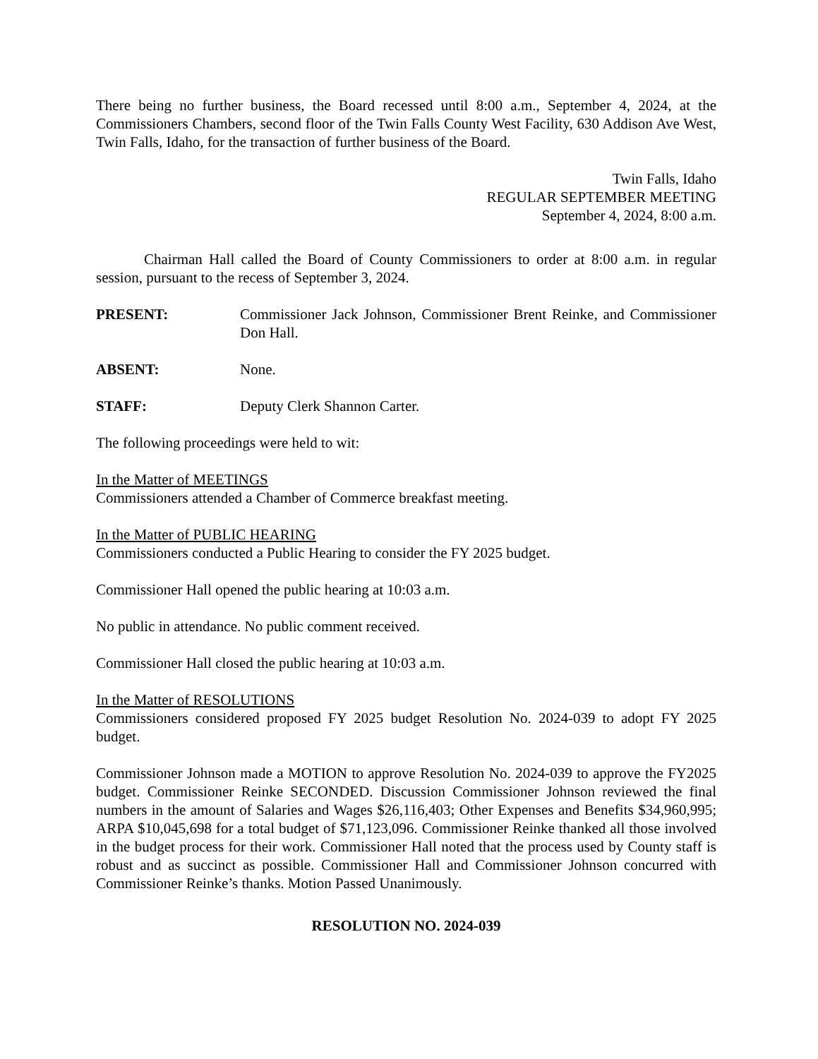There being no further business, the Board recessed until 8:00 a.m., September 4, 2024, at the Commissioners Chambers, second floor of the Twin Falls County West Facility, 630 Addison Ave West, Twin Falls, Idaho, for the transaction of further business of the Board.
Twin Falls, Idaho
REGULAR SEPTEMBER MEETING
September 4, 2024, 8:00 a.m.
Chairman Hall called the Board of County Commissioners to order at 8:00 a.m. in regular session, pursuant to the recess of September 3, 2024.
PRESENT: Commissioner Jack Johnson, Commissioner Brent Reinke, and Commissioner Don Hall.
ABSENT: None.
STAFF: Deputy Clerk Shannon Carter.
The following proceedings were held to wit:
In the Matter of MEETINGS
Commissioners attended a Chamber of Commerce breakfast meeting.
In the Matter of PUBLIC HEARING
Commissioners conducted a Public Hearing to consider the FY 2025 budget.
Commissioner Hall opened the public hearing at 10:03 a.m.
No public in attendance. No public comment received.
Commissioner Hall closed the public hearing at 10:03 a.m.
In the Matter of RESOLUTIONS
Commissioners considered proposed FY 2025 budget Resolution No. 2024-039 to adopt FY 2025 budget.
Commissioner Johnson made a MOTION to approve Resolution No. 2024-039 to approve the FY2025 budget. Commissioner Reinke SECONDED. Discussion Commissioner Johnson reviewed the final numbers in the amount of Salaries and Wages $26,116,403; Other Expenses and Benefits $34,960,995; ARPA $10,045,698 for a total budget of $71,123,096. Commissioner Reinke thanked all those involved in the budget process for their work. Commissioner Hall noted that the process used by County staff is robust and as succinct as possible. Commissioner Hall and Commissioner Johnson concurred with Commissioner Reinke’s thanks. Motion Passed Unanimously.
RESOLUTION NO. 2024-039